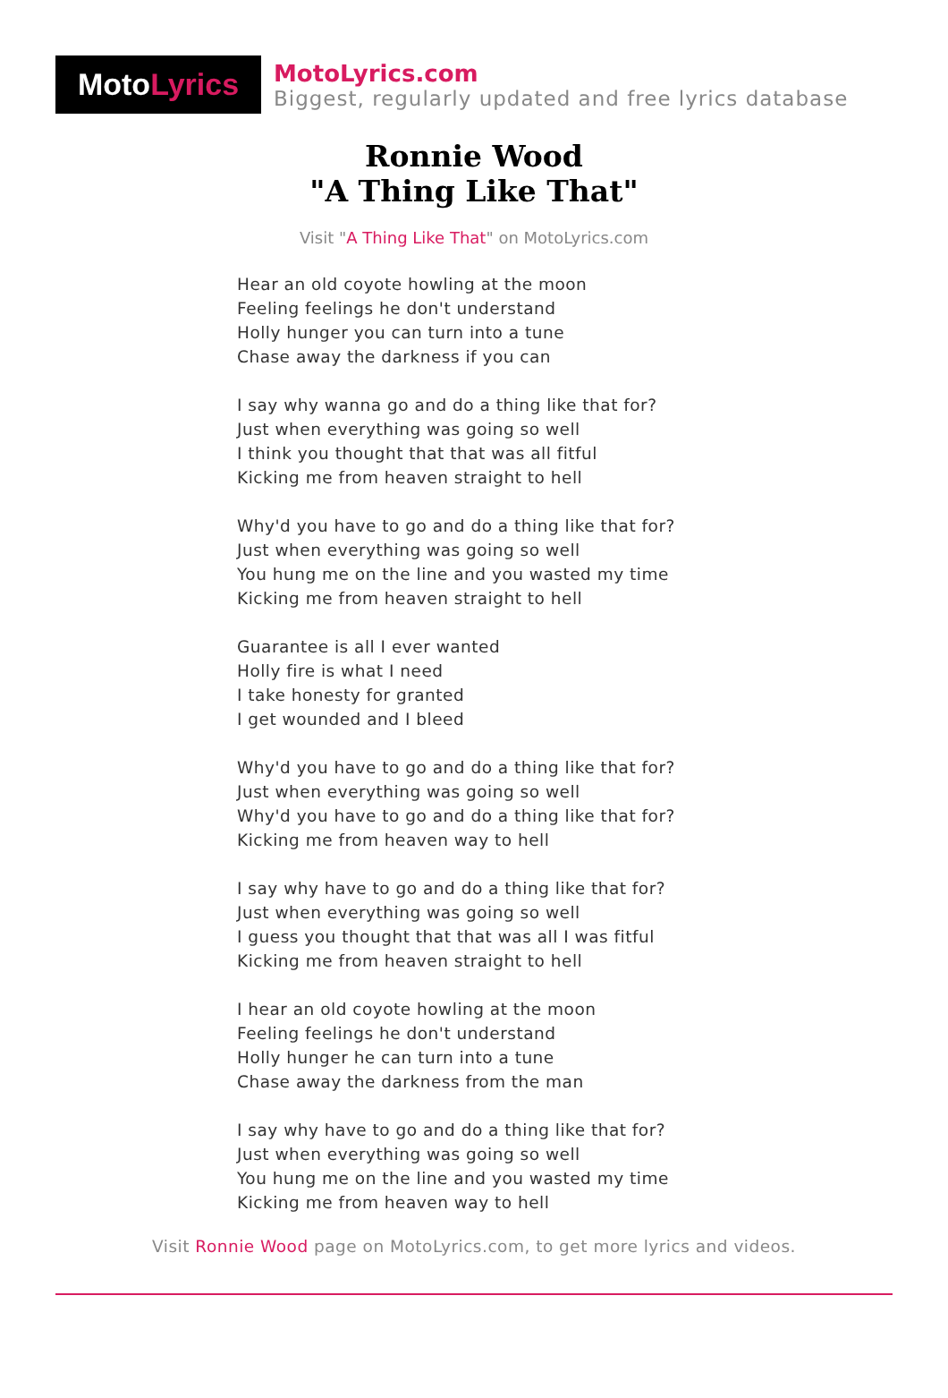Moto Lyrics
MotoLyrics.com
Biggest, regularly updated and free lyrics database
Ronnie Wood
"A Thing Like That"
Visit "A Thing Like That" on MotoLyrics.com
Hear an old coyote howling at the moon
Feeling feelings he don't understand
Holly hunger you can turn into a tune
Chase away the darkness if you can
I say why wanna go and do a thing like that for?
Just when everything was going so well
I think you thought that that was all fitful
Kicking me from heaven straight to hell
Why'd you have to go and do a thing like that for?
Just when everything was going so well
You hung me on the line and you wasted my time
Kicking me from heaven straight to hell
Guarantee is all I ever wanted
Holly fire is what I need
I take honesty for granted
I get wounded and I bleed
Why'd you have to go and do a thing like that for?
Just when everything was going so well
Why'd you have to go and do a thing like that for?
Kicking me from heaven way to hell
I say why have to go and do a thing like that for?
Just when everything was going so well
I guess you thought that that was all I was fitful
Kicking me from heaven straight to hell
I hear an old coyote howling at the moon
Feeling feelings he don't understand
Holly hunger he can turn into a tune
Chase away the darkness from the man
I say why have to go and do a thing like that for?
Just when everything was going so well
You hung me on the line and you wasted my time
Kicking me from heaven way to hell
Visit Ronnie Wood page on MotoLyrics.com, to get more lyrics and videos.